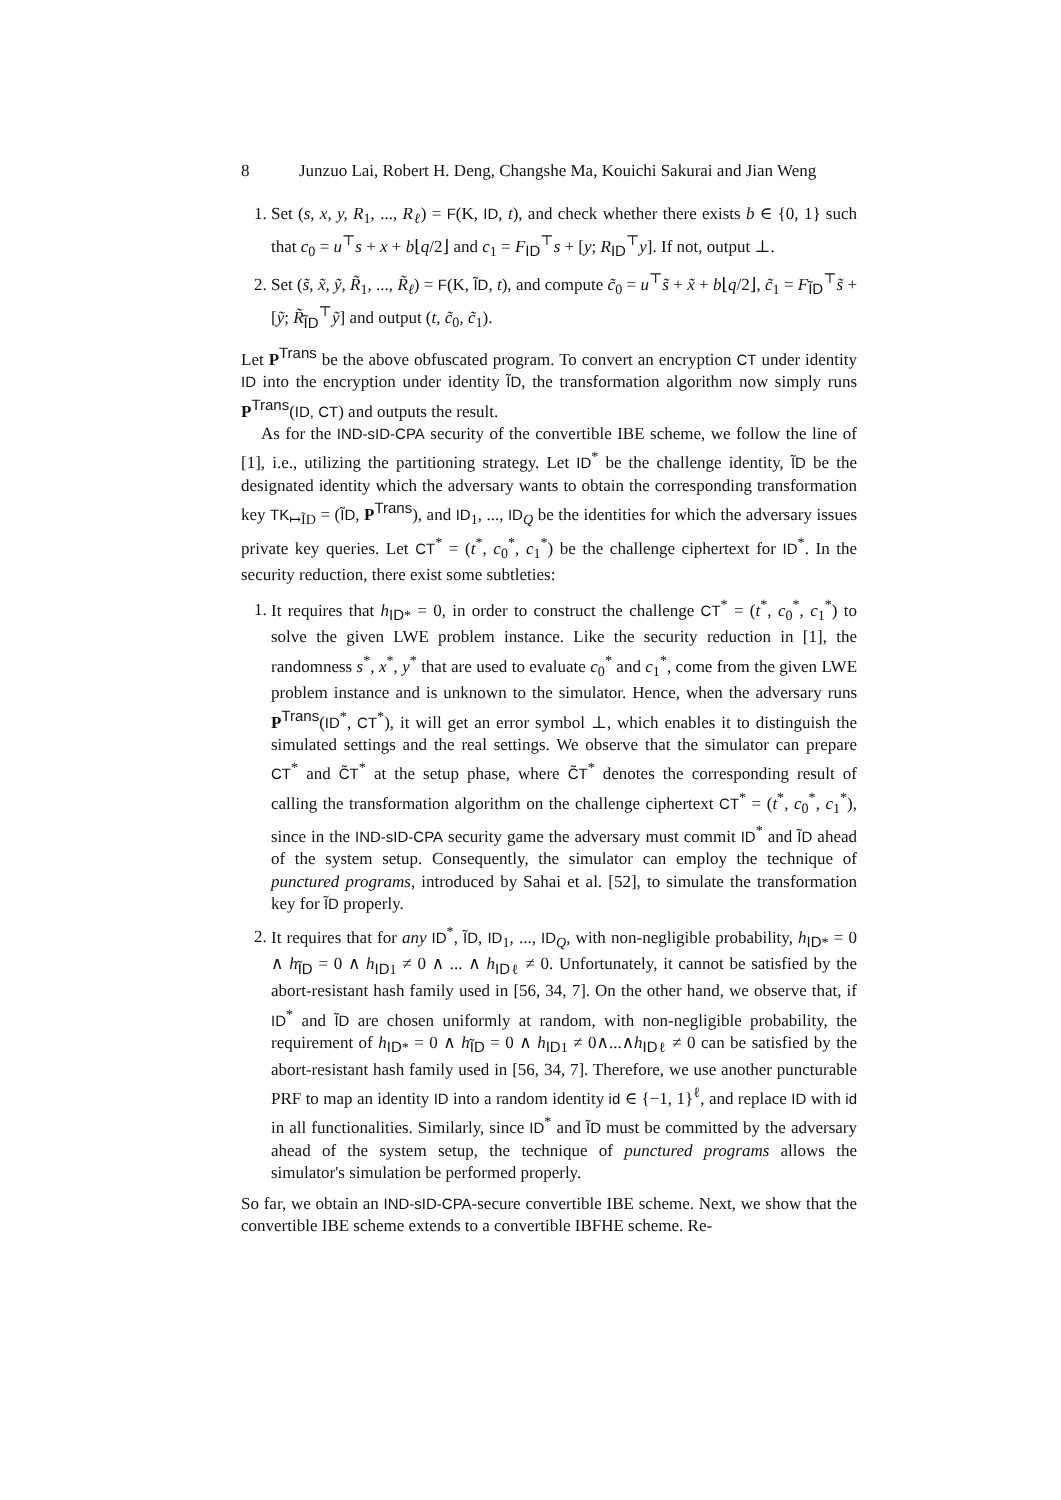8 Junzuo Lai, Robert H. Deng, Changshe Ma, Kouichi Sakurai and Jian Weng
1. Set (s, x, y, R<sub>1</sub>, ..., R<sub>ℓ</sub>) = F(K, ID, t), and check whether there exists b ∈ {0, 1} such that c<sub>0</sub> = u<sup>⊤</sup>s + x + b⌊q/2⌋ and c<sub>1</sub> = F<sub>ID</sub><sup>⊤</sup>s + [y; R<sub>ID</sub><sup>⊤</sup>y]. If not, output ⊥.
2. Set (s̃, x̃, ỹ, R̃<sub>1</sub>, ..., R̃<sub>ℓ</sub>) = F(K, ĨD, t), and compute c̃<sub>0</sub> = u<sup>⊤</sup>s̃ + x̃ + b⌊q/2⌋, c̃<sub>1</sub> = F<sub>ĨD</sub><sup>⊤</sup>s̃ + [ỹ; R̃<sub>ĨD</sub><sup>⊤</sup>ỹ] and output (t, c̃<sub>0</sub>, c̃<sub>1</sub>).
Let P<sup>Trans</sup> be the above obfuscated program. To convert an encryption CT under identity ID into the encryption under identity ĨD, the transformation algorithm now simply runs P<sup>Trans</sup>(ID, CT) and outputs the result.
As for the IND-sID-CPA security of the convertible IBE scheme, we follow the line of [1], i.e., utilizing the partitioning strategy. Let ID<sup>*</sup> be the challenge identity, ĨD be the designated identity which the adversary wants to obtain the corresponding transformation key TK<sub>↦ĨD</sub> = (ĨD, P<sup>Trans</sup>), and ID<sub>1</sub>, ..., ID<sub>Q</sub> be the identities for which the adversary issues private key queries. Let CT<sup>*</sup> = (t<sup>*</sup>, c<sub>0</sub><sup>*</sup>, c<sub>1</sub><sup>*</sup>) be the challenge ciphertext for ID<sup>*</sup>. In the security reduction, there exist some subtleties:
1. It requires that h<sub>ID*</sub> = 0, in order to construct the challenge CT<sup>*</sup> = (t<sup>*</sup>, c<sub>0</sub><sup>*</sup>, c<sub>1</sub><sup>*</sup>) to solve the given LWE problem instance. Like the security reduction in [1], the randomness s<sup>*</sup>, x<sup>*</sup>, y<sup>*</sup> that are used to evaluate c<sub>0</sub><sup>*</sup> and c<sub>1</sub><sup>*</sup>, come from the given LWE problem instance and is unknown to the simulator. Hence, when the adversary runs P<sup>Trans</sup>(ID<sup>*</sup>, CT<sup>*</sup>), it will get an error symbol ⊥, which enables it to distinguish the simulated settings and the real settings. We observe that the simulator can prepare CT<sup>*</sup> and C̃T<sup>*</sup> at the setup phase, where C̃T<sup>*</sup> denotes the corresponding result of calling the transformation algorithm on the challenge ciphertext CT<sup>*</sup> = (t<sup>*</sup>, c<sub>0</sub><sup>*</sup>, c<sub>1</sub><sup>*</sup>), since in the IND-sID-CPA security game the adversary must commit ID<sup>*</sup> and ĨD ahead of the system setup. Consequently, the simulator can employ the technique of punctured programs, introduced by Sahai et al. [52], to simulate the transformation key for ĨD properly.
2. It requires that for any ID<sup>*</sup>, ĨD, ID<sub>1</sub>, ..., ID<sub>Q</sub>, with non-negligible probability, h<sub>ID*</sub> = 0 ∧ h<sub>ĨD</sub> = 0 ∧ h<sub>ID1</sub> ≠ 0 ∧ ... ∧ h<sub>IDℓ</sub> ≠ 0. Unfortunately, it cannot be satisfied by the abort-resistant hash family used in [56, 34, 7]. On the other hand, we observe that, if ID<sup>*</sup> and ĨD are chosen uniformly at random, with non-negligible probability, the requirement of h<sub>ID*</sub> = 0 ∧ h<sub>ĨD</sub> = 0 ∧ h<sub>ID1</sub> ≠ 0∧...∧h<sub>IDℓ</sub> ≠ 0 can be satisfied by the abort-resistant hash family used in [56, 34, 7]. Therefore, we use another puncturable PRF to map an identity ID into a random identity id ∈ {−1, 1}<sup>ℓ</sup>, and replace ID with id in all functionalities. Similarly, since ID<sup>*</sup> and ĨD must be committed by the adversary ahead of the system setup, the technique of punctured programs allows the simulator's simulation be performed properly.
So far, we obtain an IND-sID-CPA-secure convertible IBE scheme. Next, we show that the convertible IBE scheme extends to a convertible IBFHE scheme. Re-